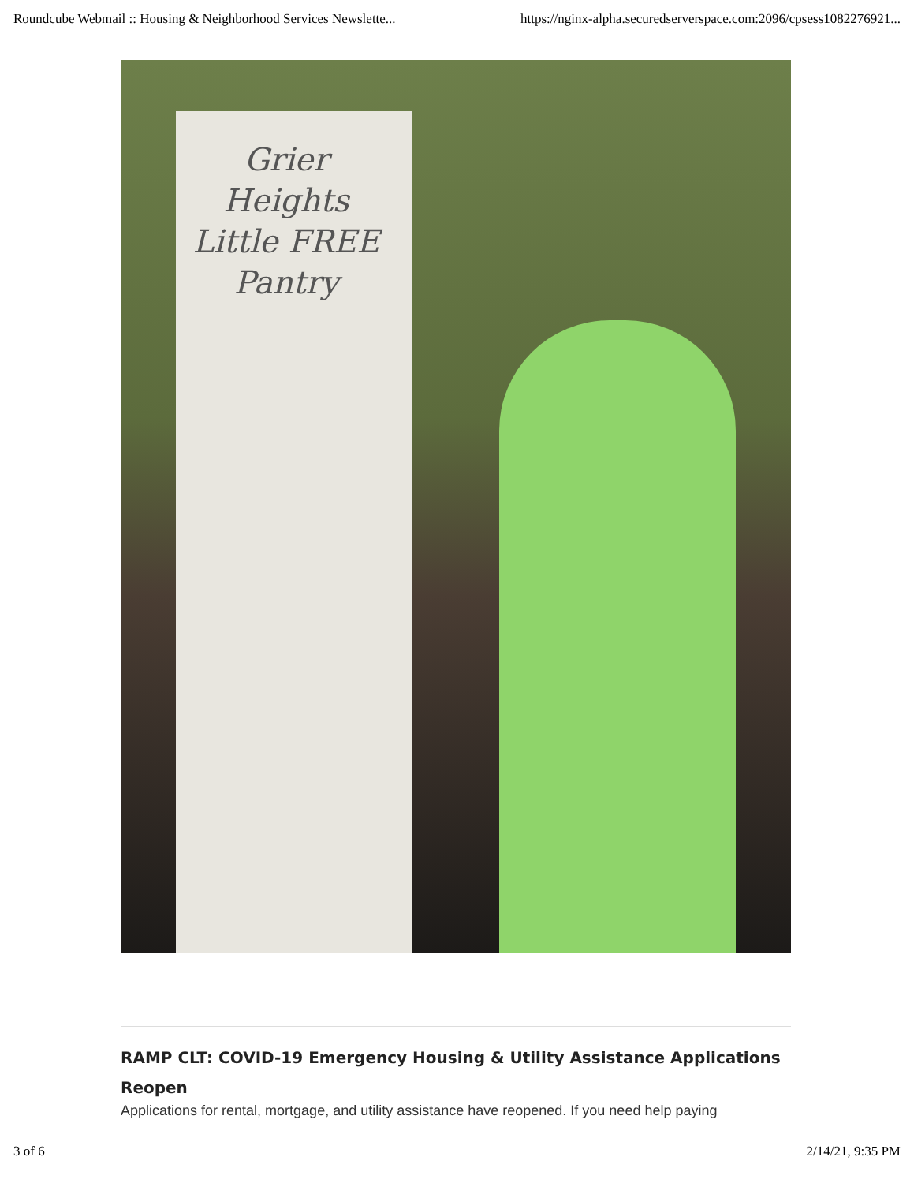Roundcube Webmail :: Housing & Neighborhood Services Newslette... https://nginx-alpha.securedserverspace.com:2096/cpsess1082276921...
Grier Heights Little FREE Pantry
RAMP CLT: COVID-19 Emergency Housing & Utility Assistance Applications Reopen
Applications for rental, mortgage, and utility assistance have reopened. If you need help paying
3 of 6 2/14/21, 9:35 PM